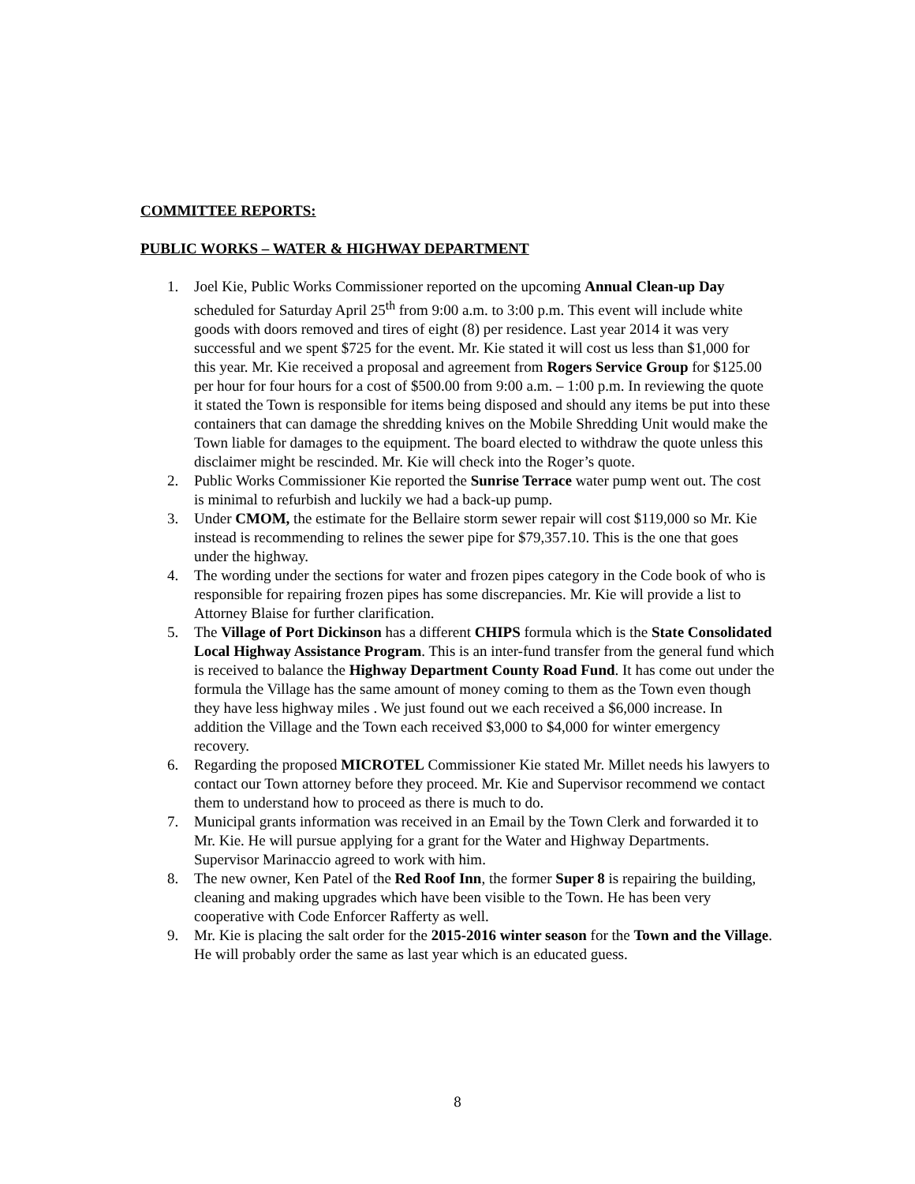COMMITTEE REPORTS:
PUBLIC WORKS – WATER & HIGHWAY DEPARTMENT
1. Joel Kie, Public Works Commissioner reported on the upcoming Annual Clean-up Day scheduled for Saturday April 25<sup>th</sup> from 9:00 a.m. to 3:00 p.m. This event will include white goods with doors removed and tires of eight (8) per residence. Last year 2014 it was very successful and we spent $725 for the event. Mr. Kie stated it will cost us less than $1,000 for this year. Mr. Kie received a proposal and agreement from Rogers Service Group for $125.00 per hour for four hours for a cost of $500.00 from 9:00 a.m. – 1:00 p.m. In reviewing the quote it stated the Town is responsible for items being disposed and should any items be put into these containers that can damage the shredding knives on the Mobile Shredding Unit would make the Town liable for damages to the equipment. The board elected to withdraw the quote unless this disclaimer might be rescinded. Mr. Kie will check into the Roger’s quote.
2. Public Works Commissioner Kie reported the Sunrise Terrace water pump went out. The cost is minimal to refurbish and luckily we had a back-up pump.
3. Under CMOM, the estimate for the Bellaire storm sewer repair will cost $119,000 so Mr. Kie instead is recommending to relines the sewer pipe for $79,357.10. This is the one that goes under the highway.
4. The wording under the sections for water and frozen pipes category in the Code book of who is responsible for repairing frozen pipes has some discrepancies. Mr. Kie will provide a list to Attorney Blaise for further clarification.
5. The Village of Port Dickinson has a different CHIPS formula which is the State Consolidated Local Highway Assistance Program. This is an inter-fund transfer from the general fund which is received to balance the Highway Department County Road Fund. It has come out under the formula the Village has the same amount of money coming to them as the Town even though they have less highway miles . We just found out we each received a $6,000 increase. In addition the Village and the Town each received $3,000 to $4,000 for winter emergency recovery.
6. Regarding the proposed MICROTEL Commissioner Kie stated Mr. Millet needs his lawyers to contact our Town attorney before they proceed. Mr. Kie and Supervisor recommend we contact them to understand how to proceed as there is much to do.
7. Municipal grants information was received in an Email by the Town Clerk and forwarded it to Mr. Kie. He will pursue applying for a grant for the Water and Highway Departments. Supervisor Marinaccio agreed to work with him.
8. The new owner, Ken Patel of the Red Roof Inn, the former Super 8 is repairing the building, cleaning and making upgrades which have been visible to the Town. He has been very cooperative with Code Enforcer Rafferty as well.
9. Mr. Kie is placing the salt order for the 2015-2016 winter season for the Town and the Village. He will probably order the same as last year which is an educated guess.
8